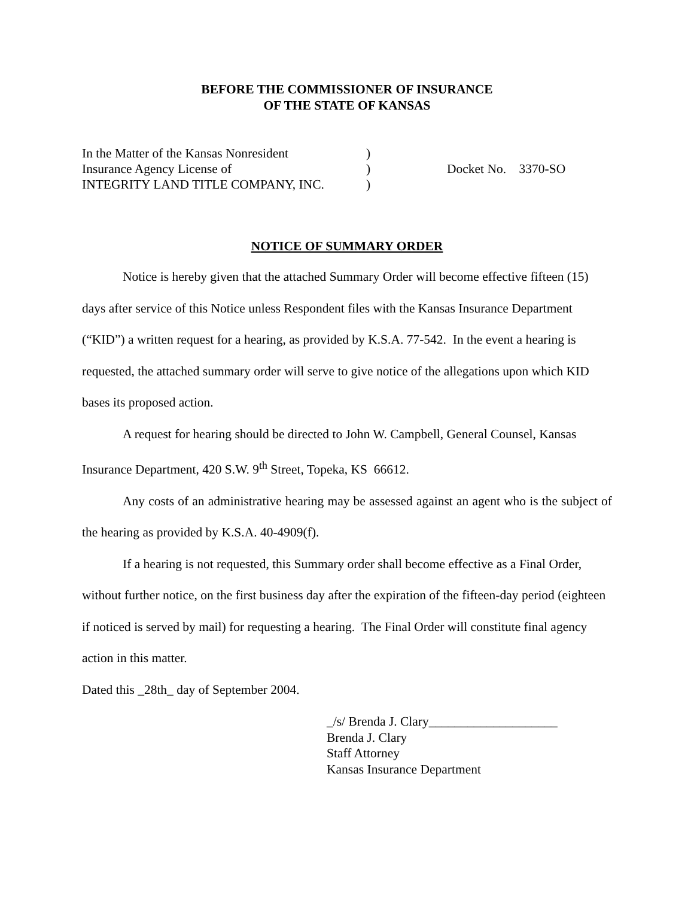BEFORE THE COMMISSIONER OF INSURANCE
OF THE STATE OF KANSAS
In the Matter of the Kansas Nonresident
Insurance Agency License of
INTEGRITY LAND TITLE COMPANY, INC.
)
)
)
Docket No. 3370-SO
NOTICE OF SUMMARY ORDER
Notice is hereby given that the attached Summary Order will become effective fifteen (15) days after service of this Notice unless Respondent files with the Kansas Insurance Department (“KID”) a written request for a hearing, as provided by K.S.A. 77-542. In the event a hearing is requested, the attached summary order will serve to give notice of the allegations upon which KID bases its proposed action.
A request for hearing should be directed to John W. Campbell, General Counsel, Kansas Insurance Department, 420 S.W. 9<sup>th</sup> Street, Topeka, KS 66612.
Any costs of an administrative hearing may be assessed against an agent who is the subject of the hearing as provided by K.S.A. 40-4909(f).
If a hearing is not requested, this Summary order shall become effective as a Final Order, without further notice, on the first business day after the expiration of the fifteen-day period (eighteen if noticed is served by mail) for requesting a hearing. The Final Order will constitute final agency action in this matter.
Dated this _28th_ day of September 2004.
_/s/ Brenda J. Clary____________________
Brenda J. Clary
Staff Attorney
Kansas Insurance Department